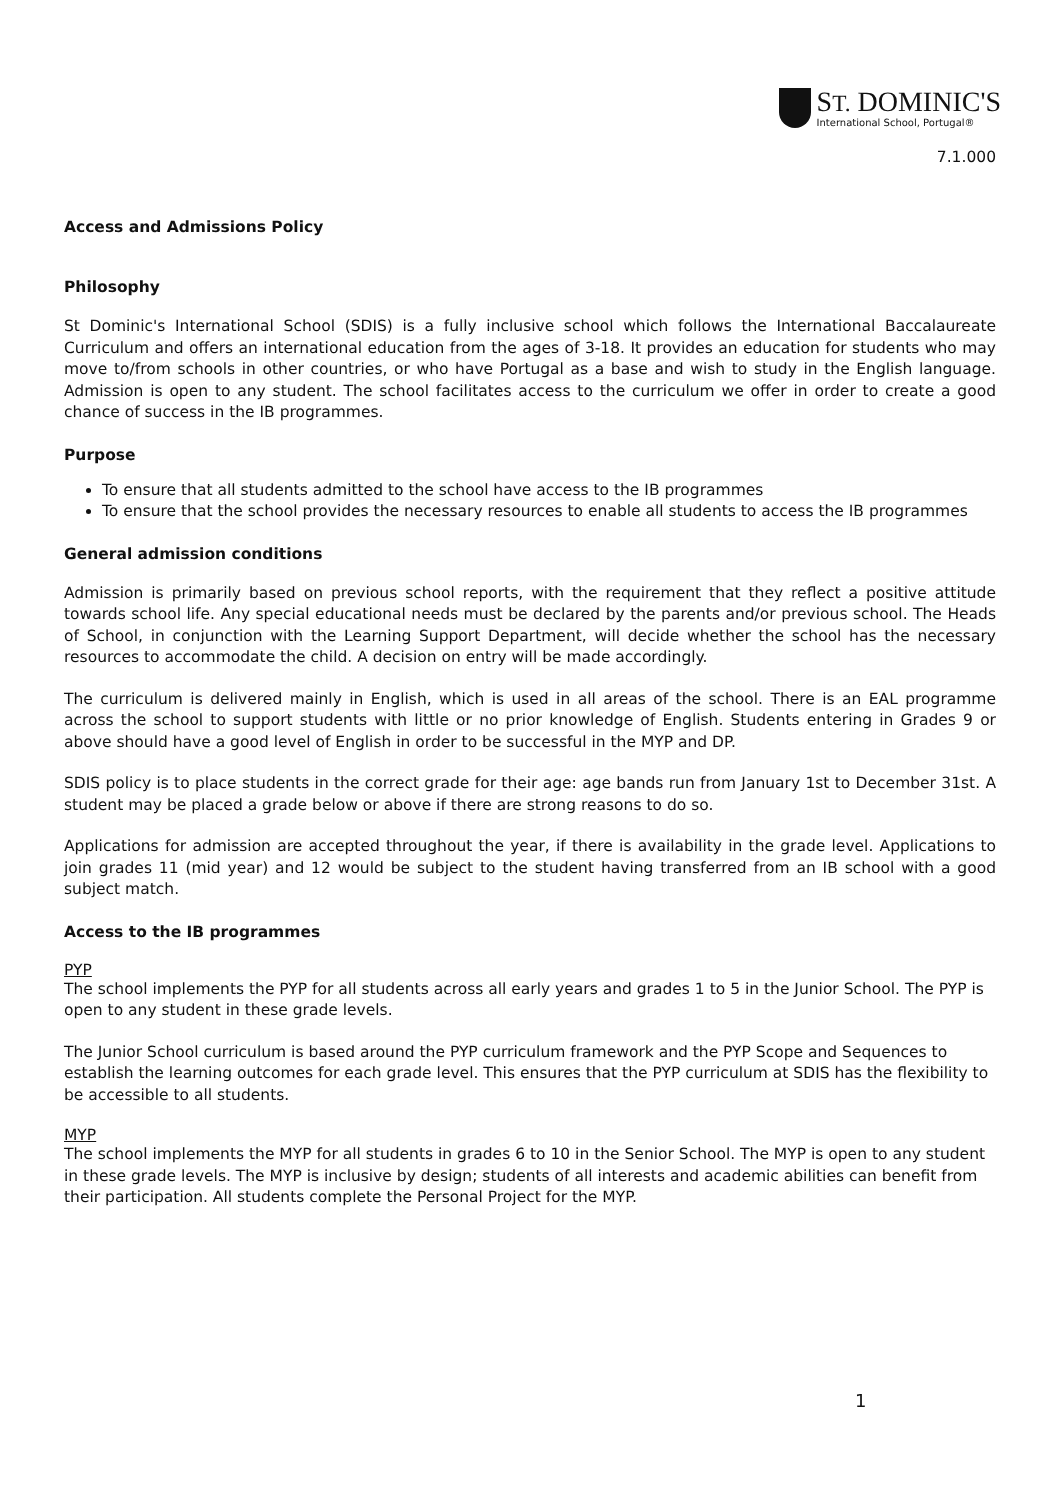ST. DOMINIC'S
International School, Portugal®
7.1.000
Access and Admissions Policy
Philosophy
St Dominic's International School (SDIS) is a fully inclusive school which follows the International Baccalaureate Curriculum and offers an international education from the ages of 3-18. It provides an education for students who may move to/from schools in other countries, or who have Portugal as a base and wish to study in the English language. Admission is open to any student. The school facilitates access to the curriculum we offer in order to create a good chance of success in the IB programmes.
Purpose
To ensure that all students admitted to the school have access to the IB programmes
To ensure that the school provides the necessary resources to enable all students to access the IB programmes
General admission conditions
Admission is primarily based on previous school reports, with the requirement that they reflect a positive attitude towards school life. Any special educational needs must be declared by the parents and/or previous school. The Heads of School, in conjunction with the Learning Support Department, will decide whether the school has the necessary resources to accommodate the child. A decision on entry will be made accordingly.
The curriculum is delivered mainly in English, which is used in all areas of the school. There is an EAL programme across the school to support students with little or no prior knowledge of English. Students entering in Grades 9 or above should have a good level of English in order to be successful in the MYP and DP.
SDIS policy is to place students in the correct grade for their age: age bands run from January 1st to December 31st. A student may be placed a grade below or above if there are strong reasons to do so.
Applications for admission are accepted throughout the year, if there is availability in the grade level. Applications to join grades 11 (mid year) and 12 would be subject to the student having transferred from an IB school with a good subject match.
Access to the IB programmes
PYP
The school implements the PYP for all students across all early years and grades 1 to 5 in the Junior School. The PYP is open to any student in these grade levels.
The Junior School curriculum is based around the PYP curriculum framework and the PYP Scope and Sequences to establish the learning outcomes for each grade level. This ensures that the PYP curriculum at SDIS has the flexibility to be accessible to all students.
MYP
The school implements the MYP for all students in grades 6 to 10 in the Senior School. The MYP is open to any student in these grade levels. The MYP is inclusive by design; students of all interests and academic abilities can benefit from their participation. All students complete the Personal Project for the MYP.
1